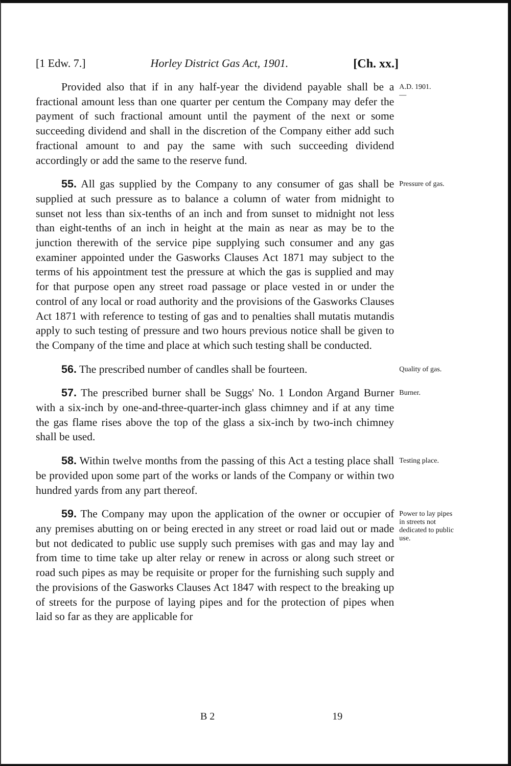[1 Edw. 7.] Horley District Gas Act, 1901. [Ch. xx.]
Provided also that if in any half-year the dividend payable shall be a fractional amount less than one quarter per centum the Company may defer the payment of such fractional amount until the payment of the next or some succeeding dividend and shall in the discretion of the Company either add such fractional amount to and pay the same with such succeeding dividend accordingly or add the same to the reserve fund.
A.D. 1901.
—
55. All gas supplied by the Company to any consumer of gas shall be supplied at such pressure as to balance a column of water from midnight to sunset not less than six-tenths of an inch and from sunset to midnight not less than eight-tenths of an inch in height at the main as near as may be to the junction therewith of the service pipe supplying such consumer and any gas examiner appointed under the Gasworks Clauses Act 1871 may subject to the terms of his appointment test the pressure at which the gas is supplied and may for that purpose open any street road passage or place vested in or under the control of any local or road authority and the provisions of the Gasworks Clauses Act 1871 with reference to testing of gas and to penalties shall mutatis mutandis apply to such testing of pressure and two hours previous notice shall be given to the Company of the time and place at which such testing shall be conducted.
Pressure of gas.
56. The prescribed number of candles shall be fourteen.
Quality of gas.
57. The prescribed burner shall be Suggs' No. 1 London Argand Burner with a six-inch by one-and-three-quarter-inch glass chimney and if at any time the gas flame rises above the top of the glass a six-inch by two-inch chimney shall be used.
Burner.
58. Within twelve months from the passing of this Act a testing place shall be provided upon some part of the works or lands of the Company or within two hundred yards from any part thereof.
Testing place.
59. The Company may upon the application of the owner or occupier of any premises abutting on or being erected in any street or road laid out or made but not dedicated to public use supply such premises with gas and may lay and from time to time take up alter relay or renew in across or along such street or road such pipes as may be requisite or proper for the furnishing such supply and the provisions of the Gasworks Clauses Act 1847 with respect to the breaking up of streets for the purpose of laying pipes and for the protection of pipes when laid so far as they are applicable for
Power to lay pipes in streets not dedicated to public use.
B 2 19